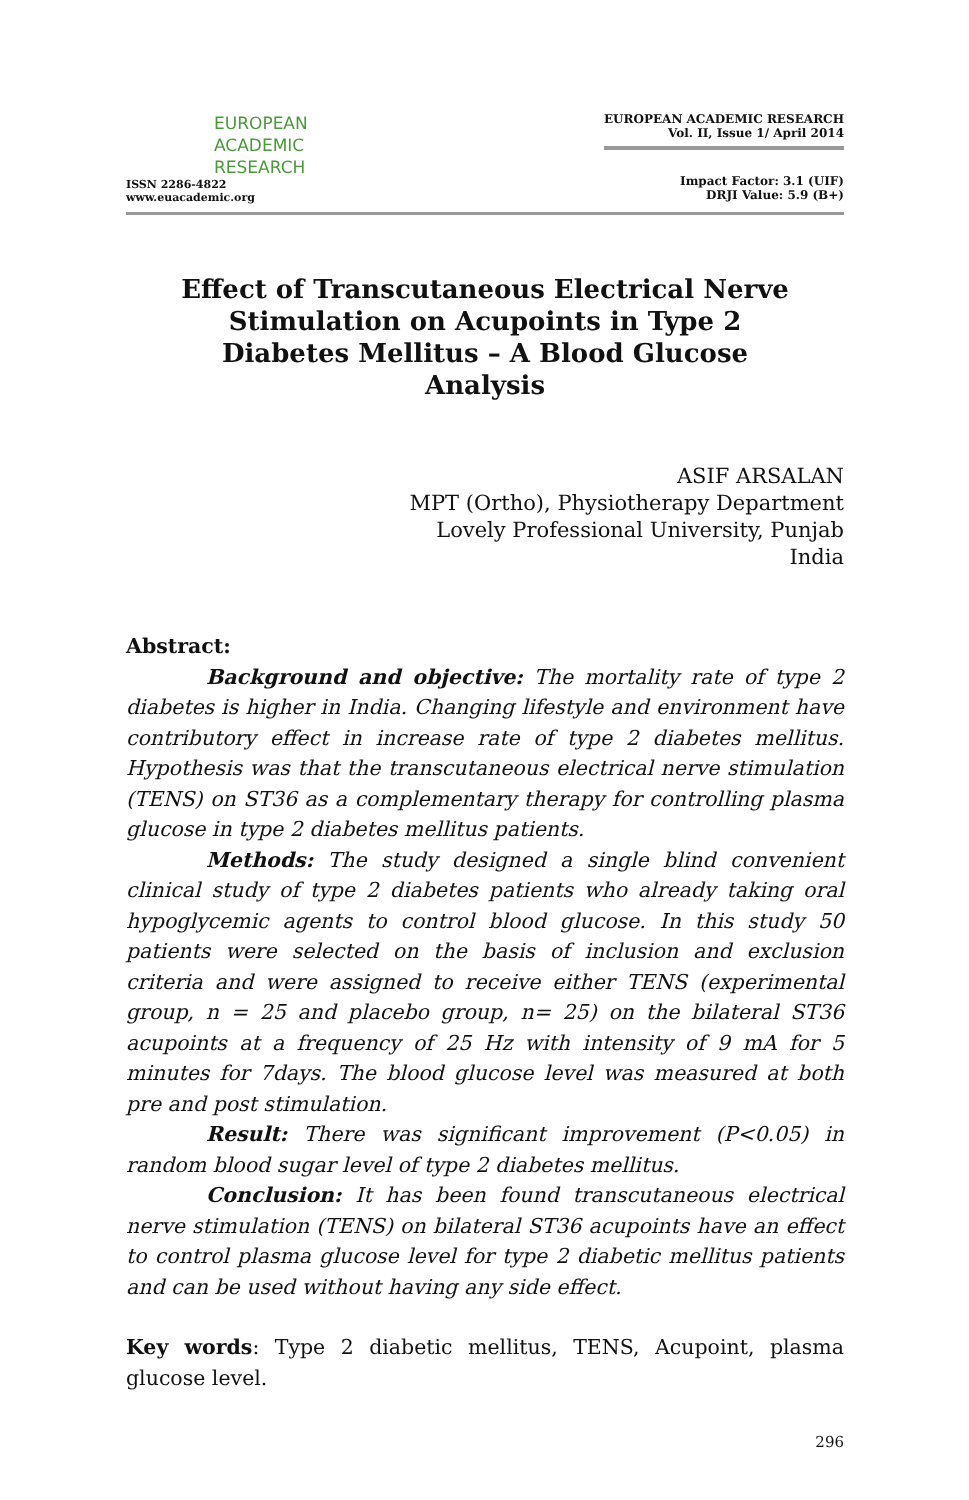EUROPEAN
ACADEMIC
RESEARCH
ISSN 2286-4822
www.euacademic.org
EUROPEAN ACADEMIC RESEARCH
Vol. II, Issue 1/ April 2014
Impact Factor: 3.1 (UIF)
DRJI Value: 5.9 (B+)
Effect of Transcutaneous Electrical Nerve Stimulation on Acupoints in Type 2 Diabetes Mellitus – A Blood Glucose Analysis
ASIF ARSALAN
MPT (Ortho), Physiotherapy Department
Lovely Professional University, Punjab
India
Abstract:
Background and objective: The mortality rate of type 2 diabetes is higher in India. Changing lifestyle and environment have contributory effect in increase rate of type 2 diabetes mellitus. Hypothesis was that the transcutaneous electrical nerve stimulation (TENS) on ST36 as a complementary therapy for controlling plasma glucose in type 2 diabetes mellitus patients.
Methods: The study designed a single blind convenient clinical study of type 2 diabetes patients who already taking oral hypoglycemic agents to control blood glucose. In this study 50 patients were selected on the basis of inclusion and exclusion criteria and were assigned to receive either TENS (experimental group, n = 25 and placebo group, n= 25) on the bilateral ST36 acupoints at a frequency of 25 Hz with intensity of 9 mA for 5 minutes for 7days. The blood glucose level was measured at both pre and post stimulation.
Result: There was significant improvement (P<0.05) in random blood sugar level of type 2 diabetes mellitus.
Conclusion: It has been found transcutaneous electrical nerve stimulation (TENS) on bilateral ST36 acupoints have an effect to control plasma glucose level for type 2 diabetic mellitus patients and can be used without having any side effect.
Key words: Type 2 diabetic mellitus, TENS, Acupoint, plasma glucose level.
296